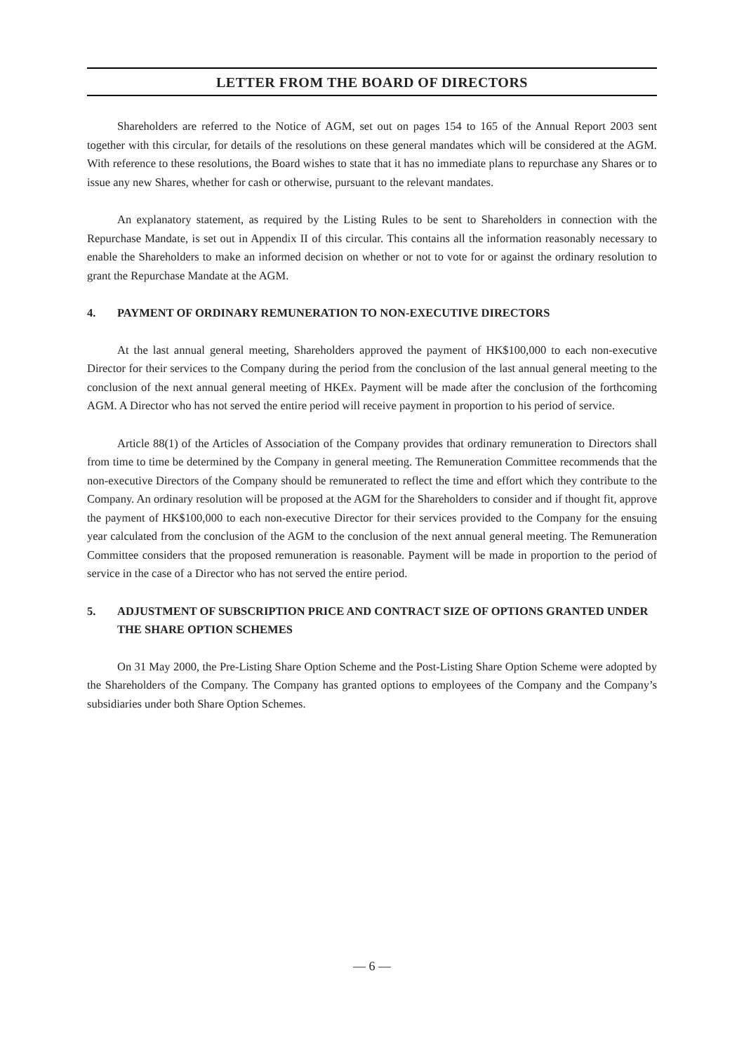LETTER FROM THE BOARD OF DIRECTORS
Shareholders are referred to the Notice of AGM, set out on pages 154 to 165 of the Annual Report 2003 sent together with this circular, for details of the resolutions on these general mandates which will be considered at the AGM. With reference to these resolutions, the Board wishes to state that it has no immediate plans to repurchase any Shares or to issue any new Shares, whether for cash or otherwise, pursuant to the relevant mandates.
An explanatory statement, as required by the Listing Rules to be sent to Shareholders in connection with the Repurchase Mandate, is set out in Appendix II of this circular. This contains all the information reasonably necessary to enable the Shareholders to make an informed decision on whether or not to vote for or against the ordinary resolution to grant the Repurchase Mandate at the AGM.
4. PAYMENT OF ORDINARY REMUNERATION TO NON-EXECUTIVE DIRECTORS
At the last annual general meeting, Shareholders approved the payment of HK$100,000 to each non-executive Director for their services to the Company during the period from the conclusion of the last annual general meeting to the conclusion of the next annual general meeting of HKEx. Payment will be made after the conclusion of the forthcoming AGM. A Director who has not served the entire period will receive payment in proportion to his period of service.
Article 88(1) of the Articles of Association of the Company provides that ordinary remuneration to Directors shall from time to time be determined by the Company in general meeting. The Remuneration Committee recommends that the non-executive Directors of the Company should be remunerated to reflect the time and effort which they contribute to the Company. An ordinary resolution will be proposed at the AGM for the Shareholders to consider and if thought fit, approve the payment of HK$100,000 to each non-executive Director for their services provided to the Company for the ensuing year calculated from the conclusion of the AGM to the conclusion of the next annual general meeting. The Remuneration Committee considers that the proposed remuneration is reasonable. Payment will be made in proportion to the period of service in the case of a Director who has not served the entire period.
5. ADJUSTMENT OF SUBSCRIPTION PRICE AND CONTRACT SIZE OF OPTIONS GRANTED UNDER THE SHARE OPTION SCHEMES
On 31 May 2000, the Pre-Listing Share Option Scheme and the Post-Listing Share Option Scheme were adopted by the Shareholders of the Company. The Company has granted options to employees of the Company and the Company’s subsidiaries under both Share Option Schemes.
— 6 —